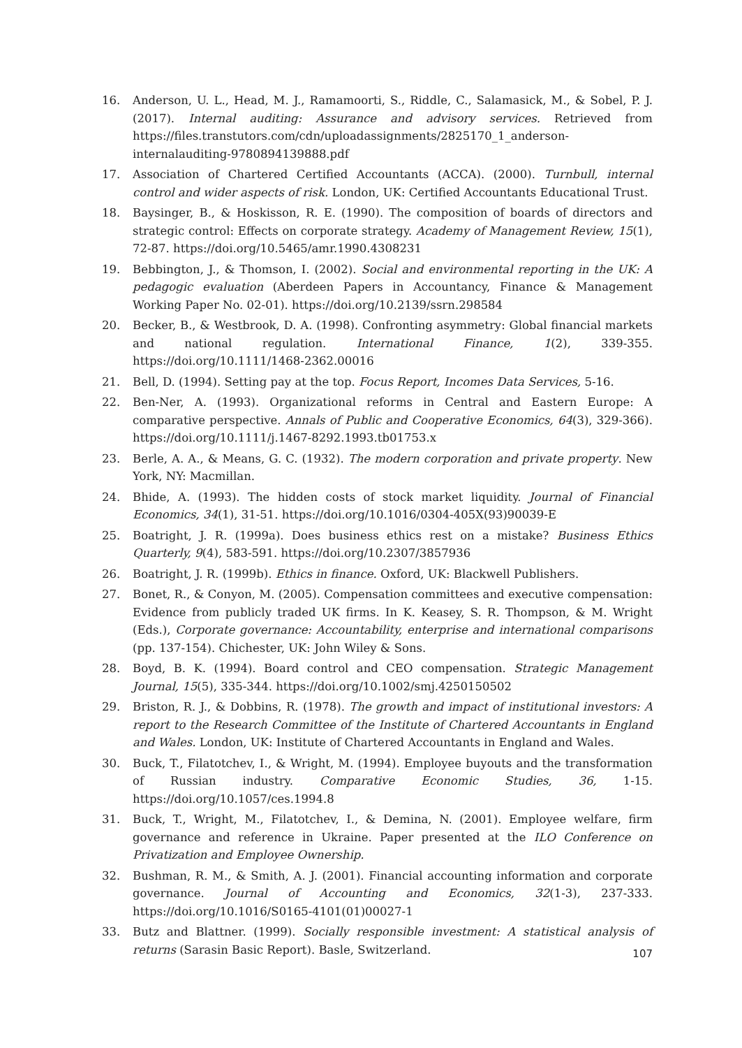16. Anderson, U. L., Head, M. J., Ramamoorti, S., Riddle, C., Salamasick, M., & Sobel, P. J. (2017). Internal auditing: Assurance and advisory services. Retrieved from https://files.transtutors.com/cdn/uploadassignments/2825170_1_anderson-internalauditing-9780894139888.pdf
17. Association of Chartered Certified Accountants (ACCA). (2000). Turnbull, internal control and wider aspects of risk. London, UK: Certified Accountants Educational Trust.
18. Baysinger, B., & Hoskisson, R. E. (1990). The composition of boards of directors and strategic control: Effects on corporate strategy. Academy of Management Review, 15(1), 72-87. https://doi.org/10.5465/amr.1990.4308231
19. Bebbington, J., & Thomson, I. (2002). Social and environmental reporting in the UK: A pedagogic evaluation (Aberdeen Papers in Accountancy, Finance & Management Working Paper No. 02-01). https://doi.org/10.2139/ssrn.298584
20. Becker, B., & Westbrook, D. A. (1998). Confronting asymmetry: Global financial markets and national regulation. International Finance, 1(2), 339-355. https://doi.org/10.1111/1468-2362.00016
21. Bell, D. (1994). Setting pay at the top. Focus Report, Incomes Data Services, 5-16.
22. Ben-Ner, A. (1993). Organizational reforms in Central and Eastern Europe: A comparative perspective. Annals of Public and Cooperative Economics, 64(3), 329-366). https://doi.org/10.1111/j.1467-8292.1993.tb01753.x
23. Berle, A. A., & Means, G. C. (1932). The modern corporation and private property. New York, NY: Macmillan.
24. Bhide, A. (1993). The hidden costs of stock market liquidity. Journal of Financial Economics, 34(1), 31-51. https://doi.org/10.1016/0304-405X(93)90039-E
25. Boatright, J. R. (1999a). Does business ethics rest on a mistake? Business Ethics Quarterly, 9(4), 583-591. https://doi.org/10.2307/3857936
26. Boatright, J. R. (1999b). Ethics in finance. Oxford, UK: Blackwell Publishers.
27. Bonet, R., & Conyon, M. (2005). Compensation committees and executive compensation: Evidence from publicly traded UK firms. In K. Keasey, S. R. Thompson, & M. Wright (Eds.), Corporate governance: Accountability, enterprise and international comparisons (pp. 137-154). Chichester, UK: John Wiley & Sons.
28. Boyd, B. K. (1994). Board control and CEO compensation. Strategic Management Journal, 15(5), 335-344. https://doi.org/10.1002/smj.4250150502
29. Briston, R. J., & Dobbins, R. (1978). The growth and impact of institutional investors: A report to the Research Committee of the Institute of Chartered Accountants in England and Wales. London, UK: Institute of Chartered Accountants in England and Wales.
30. Buck, T., Filatotchev, I., & Wright, M. (1994). Employee buyouts and the transformation of Russian industry. Comparative Economic Studies, 36, 1-15. https://doi.org/10.1057/ces.1994.8
31. Buck, T., Wright, M., Filatotchev, I., & Demina, N. (2001). Employee welfare, firm governance and reference in Ukraine. Paper presented at the ILO Conference on Privatization and Employee Ownership.
32. Bushman, R. M., & Smith, A. J. (2001). Financial accounting information and corporate governance. Journal of Accounting and Economics, 32(1-3), 237-333. https://doi.org/10.1016/S0165-4101(01)00027-1
33. Butz and Blattner. (1999). Socially responsible investment: A statistical analysis of returns (Sarasin Basic Report). Basle, Switzerland.
107